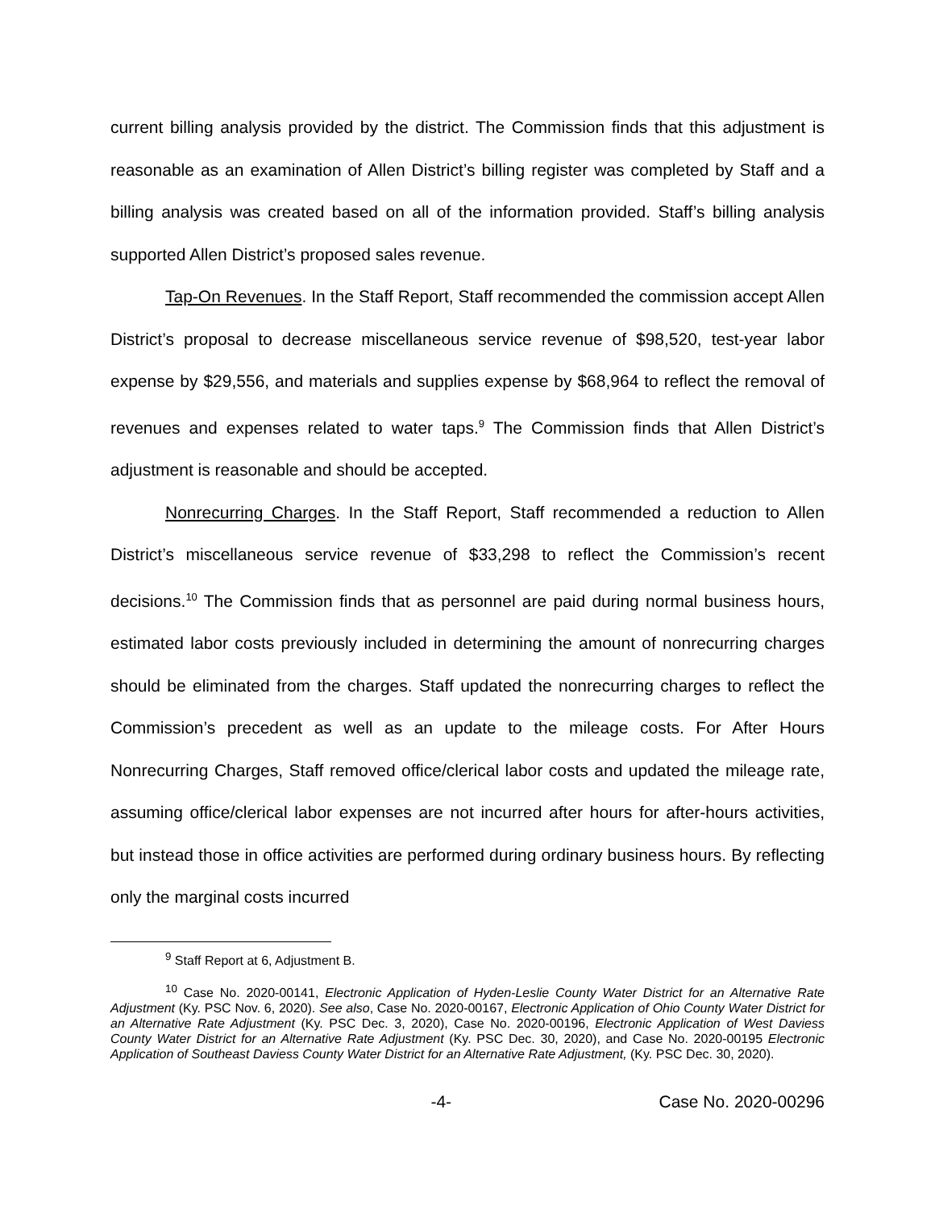current billing analysis provided by the district. The Commission finds that this adjustment is reasonable as an examination of Allen District’s billing register was completed by Staff and a billing analysis was created based on all of the information provided. Staff’s billing analysis supported Allen District’s proposed sales revenue.
Tap-On Revenues. In the Staff Report, Staff recommended the commission accept Allen District’s proposal to decrease miscellaneous service revenue of $98,520, test-year labor expense by $29,556, and materials and supplies expense by $68,964 to reflect the removal of revenues and expenses related to water taps.<sup>9</sup> The Commission finds that Allen District’s adjustment is reasonable and should be accepted.
Nonrecurring Charges. In the Staff Report, Staff recommended a reduction to Allen District’s miscellaneous service revenue of $33,298 to reflect the Commission’s recent decisions.<sup>10</sup> The Commission finds that as personnel are paid during normal business hours, estimated labor costs previously included in determining the amount of nonrecurring charges should be eliminated from the charges. Staff updated the nonrecurring charges to reflect the Commission’s precedent as well as an update to the mileage costs. For After Hours Nonrecurring Charges, Staff removed office/clerical labor costs and updated the mileage rate, assuming office/clerical labor expenses are not incurred after hours for after-hours activities, but instead those in office activities are performed during ordinary business hours. By reflecting only the marginal costs incurred
<sup>9</sup> Staff Report at 6, Adjustment B.
<sup>10</sup> Case No. 2020-00141, Electronic Application of Hyden-Leslie County Water District for an Alternative Rate Adjustment (Ky. PSC Nov. 6, 2020). See also, Case No. 2020-00167, Electronic Application of Ohio County Water District for an Alternative Rate Adjustment (Ky. PSC Dec. 3, 2020), Case No. 2020-00196, Electronic Application of West Daviess County Water District for an Alternative Rate Adjustment (Ky. PSC Dec. 30, 2020), and Case No. 2020-00195 Electronic Application of Southeast Daviess County Water District for an Alternative Rate Adjustment, (Ky. PSC Dec. 30, 2020).
-4- Case No. 2020-00296